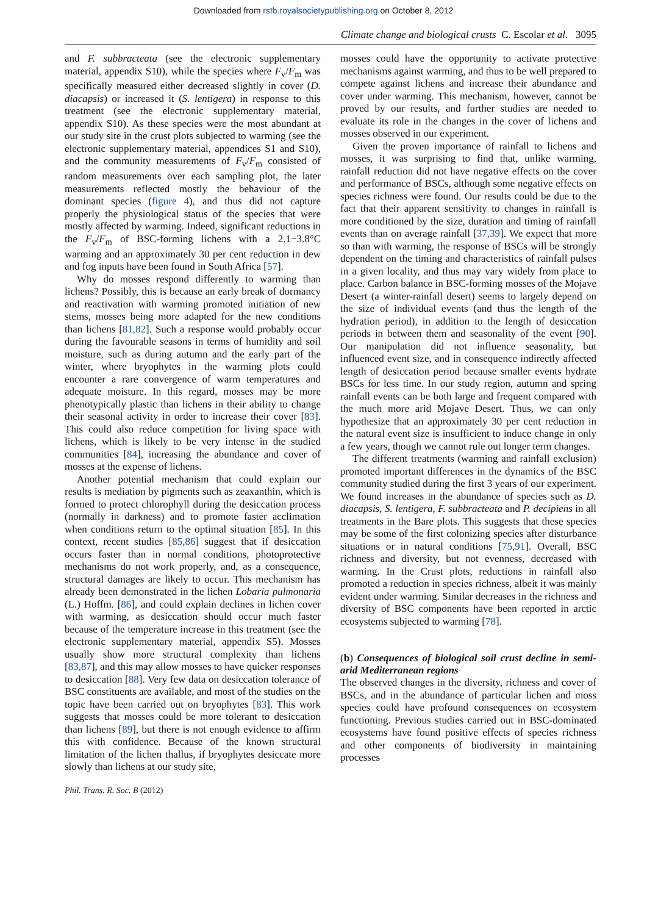Downloaded from rstb.royalsocietypublishing.org on October 8, 2012
Climate change and biological crusts C. Escolar et al. 3095
and F. subbracteata (see the electronic supplementary material, appendix S10), while the species where F<sub>v</sub>/F<sub>m</sub> was specifically measured either decreased slightly in cover (D. diacapsis) or increased it (S. lentigera) in response to this treatment (see the electronic supplementary material, appendix S10). As these species were the most abundant at our study site in the crust plots subjected to warming (see the electronic supplementary material, appendices S1 and S10), and the community measurements of F<sub>v</sub>/F<sub>m</sub> consisted of random measurements over each sampling plot, the later measurements reflected mostly the behaviour of the dominant species (figure 4), and thus did not capture properly the physiological status of the species that were mostly affected by warming. Indeed, significant reductions in the F<sub>v</sub>/F<sub>m</sub> of BSC-forming lichens with a 2.1−3.8°C warming and an approximately 30 per cent reduction in dew and fog inputs have been found in South Africa [57].
Why do mosses respond differently to warming than lichens? Possibly, this is because an early break of dormancy and reactivation with warming promoted initiation of new stems, mosses being more adapted for the new conditions than lichens [81,82]. Such a response would probably occur during the favourable seasons in terms of humidity and soil moisture, such as during autumn and the early part of the winter, where bryophytes in the warming plots could encounter a rare convergence of warm temperatures and adequate moisture. In this regard, mosses may be more phenotypically plastic than lichens in their ability to change their seasonal activity in order to increase their cover [83]. This could also reduce competition for living space with lichens, which is likely to be very intense in the studied communities [84], increasing the abundance and cover of mosses at the expense of lichens.
Another potential mechanism that could explain our results is mediation by pigments such as zeaxanthin, which is formed to protect chlorophyll during the desiccation process (normally in darkness) and to promote faster acclimation when conditions return to the optimal situation [85]. In this context, recent studies [85,86] suggest that if desiccation occurs faster than in normal conditions, photoprotective mechanisms do not work properly, and, as a consequence, structural damages are likely to occur. This mechanism has already been demonstrated in the lichen Lobaria pulmonaria (L.) Hoffm. [86], and could explain declines in lichen cover with warming, as desiccation should occur much faster because of the temperature increase in this treatment (see the electronic supplementary material, appendix S5). Mosses usually show more structural complexity than lichens [83,87], and this may allow mosses to have quicker responses to desiccation [88]. Very few data on desiccation tolerance of BSC constituents are available, and most of the studies on the topic have been carried out on bryophytes [83]. This work suggests that mosses could be more tolerant to desiccation than lichens [89], but there is not enough evidence to affirm this with confidence. Because of the known structural limitation of the lichen thallus, if bryophytes desiccate more slowly than lichens at our study site,
mosses could have the opportunity to activate protective mechanisms against warming, and thus to be well prepared to compete against lichens and increase their abundance and cover under warming. This mechanism, however, cannot be proved by our results, and further studies are needed to evaluate its role in the changes in the cover of lichens and mosses observed in our experiment.
Given the proven importance of rainfall to lichens and mosses, it was surprising to find that, unlike warming, rainfall reduction did not have negative effects on the cover and performance of BSCs, although some negative effects on species richness were found. Our results could be due to the fact that their apparent sensitivity to changes in rainfall is more conditioned by the size, duration and timing of rainfall events than on average rainfall [37,39]. We expect that more so than with warming, the response of BSCs will be strongly dependent on the timing and characteristics of rainfall pulses in a given locality, and thus may vary widely from place to place. Carbon balance in BSC-forming mosses of the Mojave Desert (a winter-rainfall desert) seems to largely depend on the size of individual events (and thus the length of the hydration period), in addition to the length of desiccation periods in between them and seasonality of the event [90]. Our manipulation did not influence seasonality, but influenced event size, and in consequence indirectly affected length of desiccation period because smaller events hydrate BSCs for less time. In our study region, autumn and spring rainfall events can be both large and frequent compared with the much more arid Mojave Desert. Thus, we can only hypothesize that an approximately 30 per cent reduction in the natural event size is insufficient to induce change in only a few years, though we cannot rule out longer term changes.
The different treatments (warming and rainfall exclusion) promoted important differences in the dynamics of the BSC community studied during the first 3 years of our experiment. We found increases in the abundance of species such as D. diacapsis, S. lentigera, F. subbracteata and P. decipiens in all treatments in the Bare plots. This suggests that these species may be some of the first colonizing species after disturbance situations or in natural conditions [75,91]. Overall, BSC richness and diversity, but not evenness, decreased with warming. In the Crust plots, reductions in rainfall also promoted a reduction in species richness, albeit it was mainly evident under warming. Similar decreases in the richness and diversity of BSC components have been reported in arctic ecosystems subjected to warming [78].
(b) Consequences of biological soil crust decline in semi-arid Mediterranean regions
The observed changes in the diversity, richness and cover of BSCs, and in the abundance of particular lichen and moss species could have profound consequences on ecosystem functioning. Previous studies carried out in BSC-dominated ecosystems have found positive effects of species richness and other components of biodiversity in maintaining processes
Phil. Trans. R. Soc. B (2012)